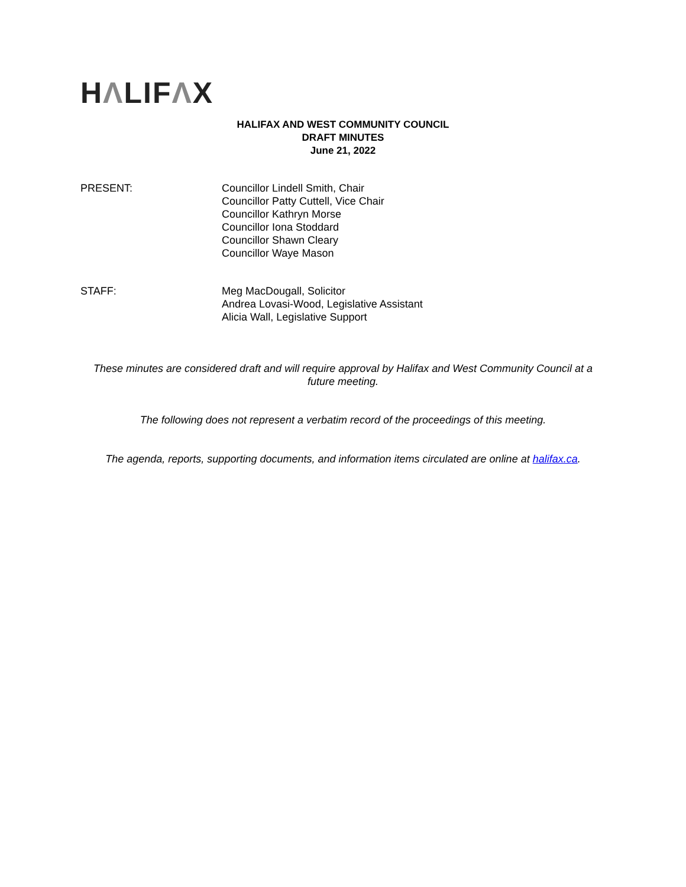HΛLIFΛX
HALIFAX AND WEST COMMUNITY COUNCIL
DRAFT MINUTES
June 21, 2022
PRESENT: Councillor Lindell Smith, Chair
Councillor Patty Cuttell, Vice Chair
Councillor Kathryn Morse
Councillor Iona Stoddard
Councillor Shawn Cleary
Councillor Waye Mason
STAFF: Meg MacDougall, Solicitor
Andrea Lovasi-Wood, Legislative Assistant
Alicia Wall, Legislative Support
These minutes are considered draft and will require approval by Halifax and West Community Council at a future meeting.
The following does not represent a verbatim record of the proceedings of this meeting.
The agenda, reports, supporting documents, and information items circulated are online at halifax.ca.